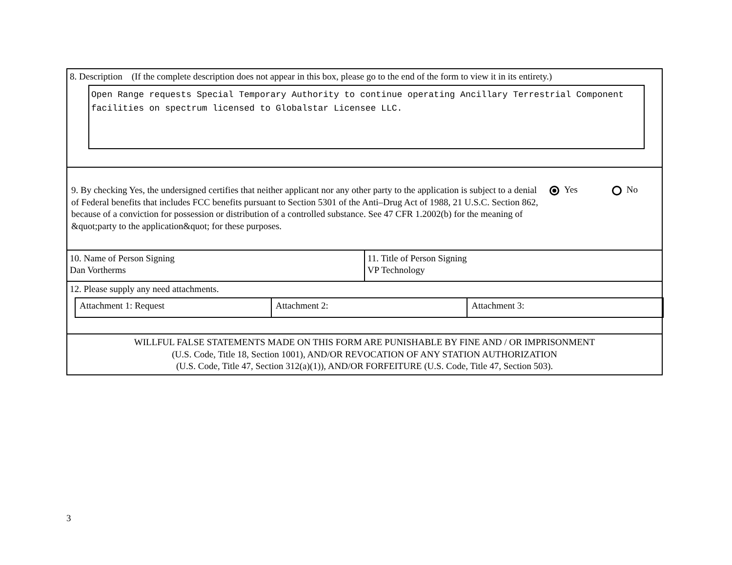8. Description (If the complete description does not appear in this box, please go to the end of the form to view it in its entirety.)
Open Range requests Special Temporary Authority to continue operating Ancillary Terrestrial Component facilities on spectrum licensed to Globalstar Licensee LLC.
9. By checking Yes, the undersigned certifies that neither applicant nor any other party to the application is subject to a denial of Federal benefits that includes FCC benefits pursuant to Section 5301 of the Anti–Drug Act of 1988, 21 U.S.C. Section 862, because of a conviction for possession or distribution of a controlled substance. See 47 CFR 1.2002(b) for the meaning of &quot;party to the application&quot; for these purposes.
Yes No
10. Name of Person Signing
Dan Vortherms
11. Title of Person Signing
VP Technology
12. Please supply any need attachments.
| Attachment 1: Request | Attachment 2: | Attachment 3: |
WILLFUL FALSE STATEMENTS MADE ON THIS FORM ARE PUNISHABLE BY FINE AND / OR IMPRISONMENT
(U.S. Code, Title 18, Section 1001), AND/OR REVOCATION OF ANY STATION AUTHORIZATION
(U.S. Code, Title 47, Section 312(a)(1)), AND/OR FORFEITURE (U.S. Code, Title 47, Section 503).
3